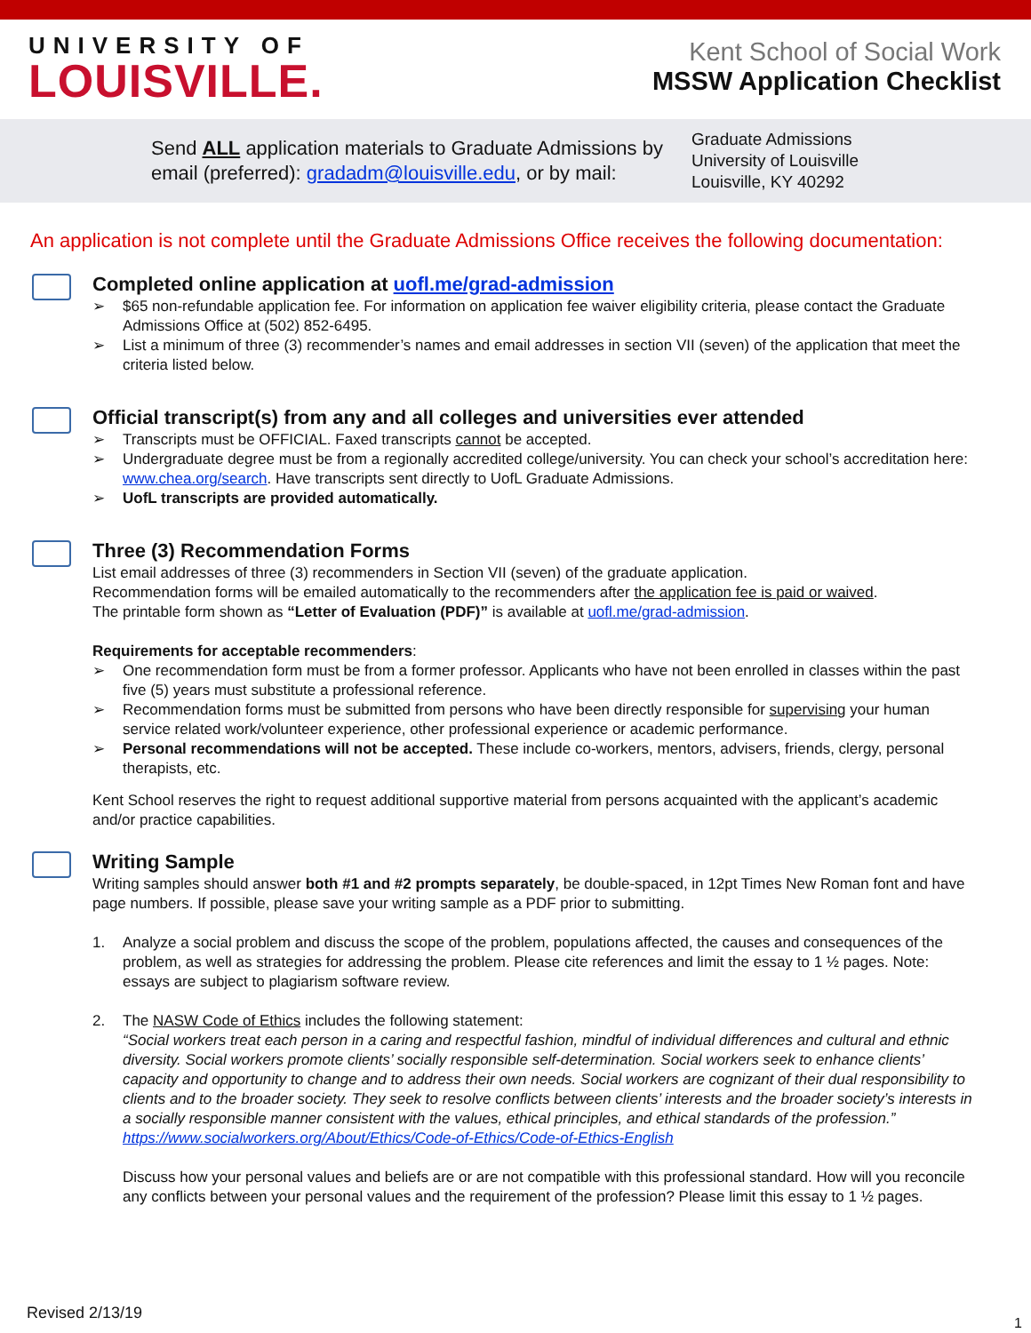UNIVERSITY OF
LOUISVILLE.
Kent School of Social Work
MSSW Application Checklist
Send ALL application materials to Graduate Admissions by email (preferred): gradadm@louisville.edu, or by mail:
Graduate Admissions
University of Louisville
Louisville, KY 40292
An application is not complete until the Graduate Admissions Office receives the following documentation:
Completed online application at uofl.me/grad-admission
➢ $65 non-refundable application fee. For information on application fee waiver eligibility criteria, please contact the Graduate Admissions Office at (502) 852-6495.
➢ List a minimum of three (3) recommender’s names and email addresses in section VII (seven) of the application that meet the criteria listed below.
Official transcript(s) from any and all colleges and universities ever attended
➢ Transcripts must be OFFICIAL. Faxed transcripts cannot be accepted.
➢ Undergraduate degree must be from a regionally accredited college/university. You can check your school’s accreditation here: www.chea.org/search. Have transcripts sent directly to UofL Graduate Admissions.
➢ UofL transcripts are provided automatically.
Three (3) Recommendation Forms
List email addresses of three (3) recommenders in Section VII (seven) of the graduate application.
Recommendation forms will be emailed automatically to the recommenders after the application fee is paid or waived.
The printable form shown as “Letter of Evaluation (PDF)” is available at uofl.me/grad-admission.
Requirements for acceptable recommenders:
➢ One recommendation form must be from a former professor. Applicants who have not been enrolled in classes within the past five (5) years must substitute a professional reference.
➢ Recommendation forms must be submitted from persons who have been directly responsible for supervising your human service related work/volunteer experience, other professional experience or academic performance.
➢ Personal recommendations will not be accepted. These include co-workers, mentors, advisers, friends, clergy, personal therapists, etc.
Kent School reserves the right to request additional supportive material from persons acquainted with the applicant’s academic and/or practice capabilities.
Writing Sample
Writing samples should answer both #1 and #2 prompts separately, be double-spaced, in 12pt Times New Roman font and have page numbers. If possible, please save your writing sample as a PDF prior to submitting.
1. Analyze a social problem and discuss the scope of the problem, populations affected, the causes and consequences of the problem, as well as strategies for addressing the problem. Please cite references and limit the essay to 1 ½ pages. Note: essays are subject to plagiarism software review.
2. The NASW Code of Ethics includes the following statement:
“Social workers treat each person in a caring and respectful fashion, mindful of individual differences and cultural and ethnic diversity. Social workers promote clients’ socially responsible self-determination. Social workers seek to enhance clients’ capacity and opportunity to change and to address their own needs. Social workers are cognizant of their dual responsibility to clients and to the broader society. They seek to resolve conflicts between clients’ interests and the broader society’s interests in a socially responsible manner consistent with the values, ethical principles, and ethical standards of the profession.” https://www.socialworkers.org/About/Ethics/Code-of-Ethics/Code-of-Ethics-English
Discuss how your personal values and beliefs are or are not compatible with this professional standard. How will you reconcile any conflicts between your personal values and the requirement of the profession? Please limit this essay to 1 ½ pages.
Revised 2/13/19
1